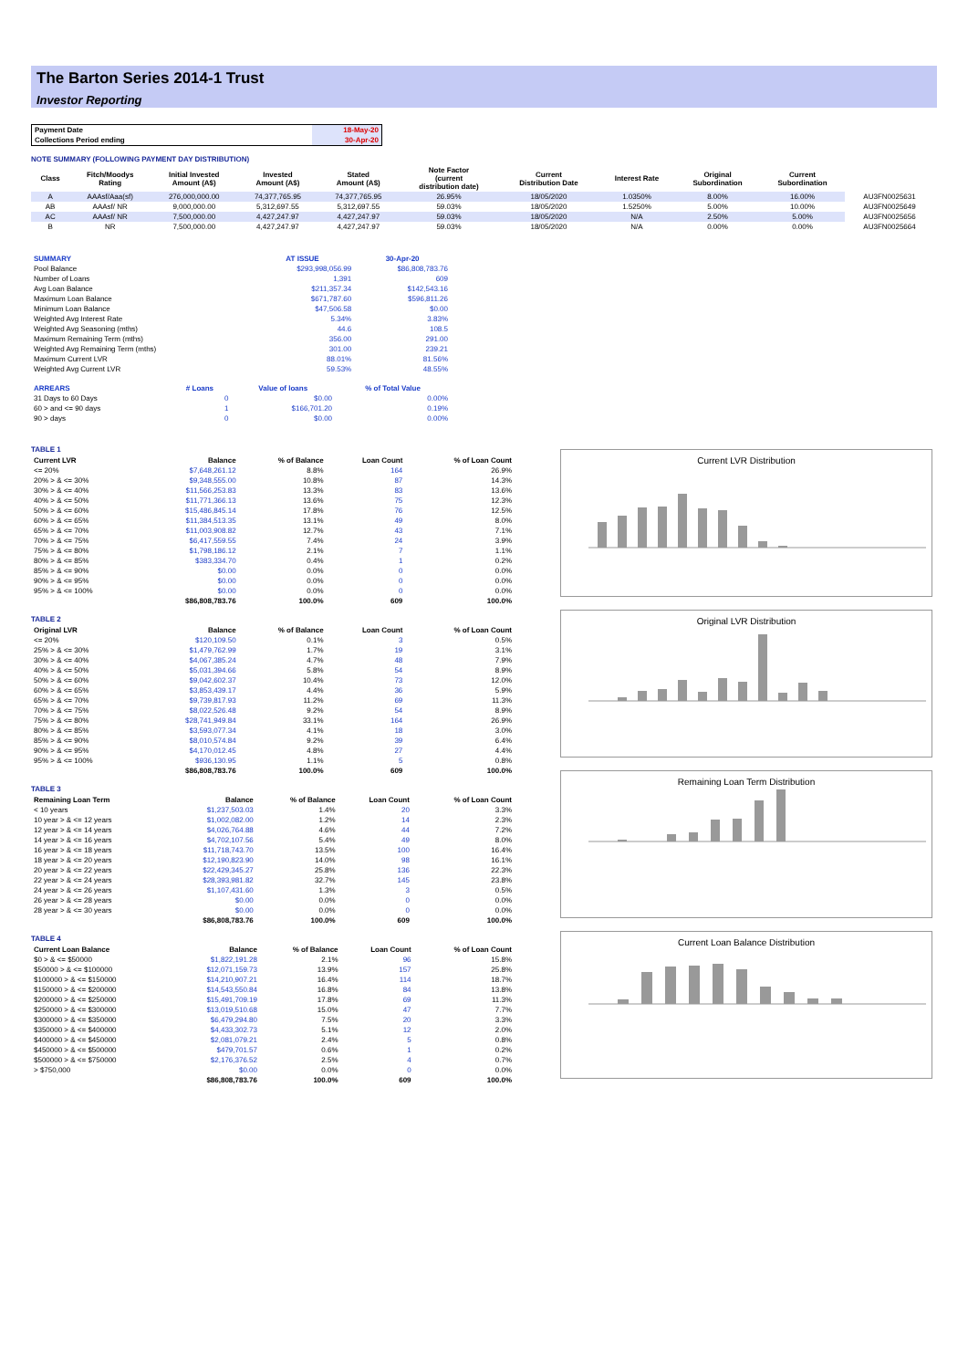The Barton Series 2014-1 Trust
Investor Reporting
| Payment Date | 18-May-20 |
| Collections Period ending | 30-Apr-20 |
NOTE SUMMARY (FOLLOWING PAYMENT DAY DISTRIBUTION)
| Class | Fitch/Moodys Rating | Initial Invested Amount (A$) | Invested Amount (A$) | Stated Amount (A$) | Note Factor (current distribution date) | Current Distribution Date | Interest Rate | Original Subordination | Current Subordination | |
| --- | --- | --- | --- | --- | --- | --- | --- | --- | --- | --- |
| A | AAAsf/Aaa(sf) | 276,000,000.00 | 74,377,765.95 | 74,377,765.95 | 26.95% | 18/05/2020 | 1.0350% | 8.00% | 16.00% | AU3FN0025631 |
| AB | AAAsf/ NR | 9,000,000.00 | 5,312,697.55 | 5,312,697.55 | 59.03% | 18/05/2020 | 1.5250% | 5.00% | 10.00% | AU3FN0025649 |
| AC | AAAsf/ NR | 7,500,000.00 | 4,427,247.97 | 4,427,247.97 | 59.03% | 18/05/2020 | N/A | 2.50% | 5.00% | AU3FN0025656 |
| B | NR | 7,500,000.00 | 4,427,247.97 | 4,427,247.97 | 59.03% | 18/05/2020 | N/A | 0.00% | 0.00% | AU3FN0025664 |
| SUMMARY | AT ISSUE | 30-Apr-20 |
| --- | --- | --- |
| Pool Balance | $293,998,056.99 | $86,808,783.76 |
| Number of Loans | 1,391 | 609 |
| Avg Loan Balance | $211,357.34 | $142,543.16 |
| Maximum Loan Balance | $671,787.60 | $596,811.26 |
| Minimum Loan Balance | $47,506.58 | $0.00 |
| Weighted Avg Interest Rate | 5.34% | 3.83% |
| Weighted Avg Seasoning (mths) | 44.6 | 108.5 |
| Maximum Remaining Term (mths) | 356.00 | 291.00 |
| Weighted Avg Remaining Term (mths) | 301.00 | 239.21 |
| Maximum Current LVR | 88.01% | 81.56% |
| Weighted Avg Current LVR | 59.53% | 48.55% |
| ARREARS | # Loans | Value of loans | % of Total Value |
| --- | --- | --- | --- |
| 31 Days to 60 Days | 0 | $0.00 | 0.00% |
| 60 > and <= 90 days | 1 | $166,701.20 | 0.19% |
| 90 > days | 0 | $0.00 | 0.00% |
TABLE 1
| Current LVR | Balance | % of Balance | Loan Count | % of Loan Count |
| --- | --- | --- | --- | --- |
| <= 20% | $7,648,261.12 | 8.8% | 164 | 26.9% |
| 20% > & <= 30% | $9,348,555.00 | 10.8% | 87 | 14.3% |
| 30% > & <= 40% | $11,566,253.83 | 13.3% | 83 | 13.6% |
| 40% > & <= 50% | $11,771,366.13 | 13.6% | 75 | 12.3% |
| 50% > & <= 60% | $15,486,845.14 | 17.8% | 76 | 12.5% |
| 60% > & <= 65% | $11,384,513.35 | 13.1% | 49 | 8.0% |
| 65% > & <= 70% | $11,003,908.82 | 12.7% | 43 | 7.1% |
| 70% > & <= 75% | $6,417,559.55 | 7.4% | 24 | 3.9% |
| 75% > & <= 80% | $1,798,186.12 | 2.1% | 7 | 1.1% |
| 80% > & <= 85% | $383,334.70 | 0.4% | 1 | 0.2% |
| 85% > & <= 90% | $0.00 | 0.0% | 0 | 0.0% |
| 90% > & <= 95% | $0.00 | 0.0% | 0 | 0.0% |
| 95% > & <= 100% | $0.00 | 0.0% | 0 | 0.0% |
| | $86,808,783.76 | 100.0% | 609 | 100.0% |
TABLE 2
| Original LVR | Balance | % of Balance | Loan Count | % of Loan Count |
| --- | --- | --- | --- | --- |
| <= 20% | $120,109.50 | 0.1% | 3 | 0.5% |
| 25% > & <= 30% | $1,479,762.99 | 1.7% | 19 | 3.1% |
| 30% > & <= 40% | $4,067,385.24 | 4.7% | 48 | 7.9% |
| 40% > & <= 50% | $5,031,394.66 | 5.8% | 54 | 8.9% |
| 50% > & <= 60% | $9,042,602.37 | 10.4% | 73 | 12.0% |
| 60% > & <= 65% | $3,853,439.17 | 4.4% | 36 | 5.9% |
| 65% > & <= 70% | $9,739,817.93 | 11.2% | 69 | 11.3% |
| 70% > & <= 75% | $8,022,526.48 | 9.2% | 54 | 8.9% |
| 75% > & <= 80% | $28,741,949.84 | 33.1% | 164 | 26.9% |
| 80% > & <= 85% | $3,593,077.34 | 4.1% | 18 | 3.0% |
| 85% > & <= 90% | $8,010,574.84 | 9.2% | 39 | 6.4% |
| 90% > & <= 95% | $4,170,012.45 | 4.8% | 27 | 4.4% |
| 95% > & <= 100% | $936,130.95 | 1.1% | 5 | 0.8% |
| | $86,808,783.76 | 100.0% | 609 | 100.0% |
TABLE 3
| Remaining Loan Term | Balance | % of Balance | Loan Count | % of Loan Count |
| --- | --- | --- | --- | --- |
| < 10 years | $1,237,503.03 | 1.4% | 20 | 3.3% |
| 10 year > & <= 12 years | $1,002,082.00 | 1.2% | 14 | 2.3% |
| 12 year > & <= 14 years | $4,026,764.88 | 4.6% | 44 | 7.2% |
| 14 year > & <= 16 years | $4,702,107.56 | 5.4% | 49 | 8.0% |
| 16 year > & <= 18 years | $11,718,743.70 | 13.5% | 100 | 16.4% |
| 18 year > & <= 20 years | $12,190,823.90 | 14.0% | 98 | 16.1% |
| 20 year > & <= 22 years | $22,429,345.27 | 25.8% | 136 | 22.3% |
| 22 year > & <= 24 years | $28,393,981.82 | 32.7% | 145 | 23.8% |
| 24 year > & <= 26 years | $1,107,431.60 | 1.3% | 3 | 0.5% |
| 26 year > & <= 28 years | $0.00 | 0.0% | 0 | 0.0% |
| 28 year > & <= 30 years | $0.00 | 0.0% | 0 | 0.0% |
| | $86,808,783.76 | 100.0% | 609 | 100.0% |
TABLE 4
| Current Loan Balance | Balance | % of Balance | Loan Count | % of Loan Count |
| --- | --- | --- | --- | --- |
| $0 > & <= $50000 | $1,822,191.28 | 2.1% | 96 | 15.8% |
| $50000 > & <= $100000 | $12,071,159.73 | 13.9% | 157 | 25.8% |
| $100000 > & <= $150000 | $14,210,907.21 | 16.4% | 114 | 18.7% |
| $150000 > & <= $200000 | $14,543,550.84 | 16.8% | 84 | 13.8% |
| $200000 > & <= $250000 | $15,491,709.19 | 17.8% | 69 | 11.3% |
| $250000 > & <= $300000 | $13,019,510.68 | 15.0% | 47 | 7.7% |
| $300000 > & <= $350000 | $6,479,294.80 | 7.5% | 20 | 3.3% |
| $350000 > & <= $400000 | $4,433,302.73 | 5.1% | 12 | 2.0% |
| $400000 > & <= $450000 | $2,081,079.21 | 2.4% | 5 | 0.8% |
| $450000 > & <= $500000 | $479,701.57 | 0.6% | 1 | 0.2% |
| $500000 > & <= $750000 | $2,176,376.52 | 2.5% | 4 | 0.7% |
| > $750,000 | $0.00 | 0.0% | 0 | 0.0% |
| | $86,808,783.76 | 100.0% | 609 | 100.0% |
Current LVR Distribution
Original LVR Distribution
Remaining Loan Term Distribution
Current Loan Balance Distribution